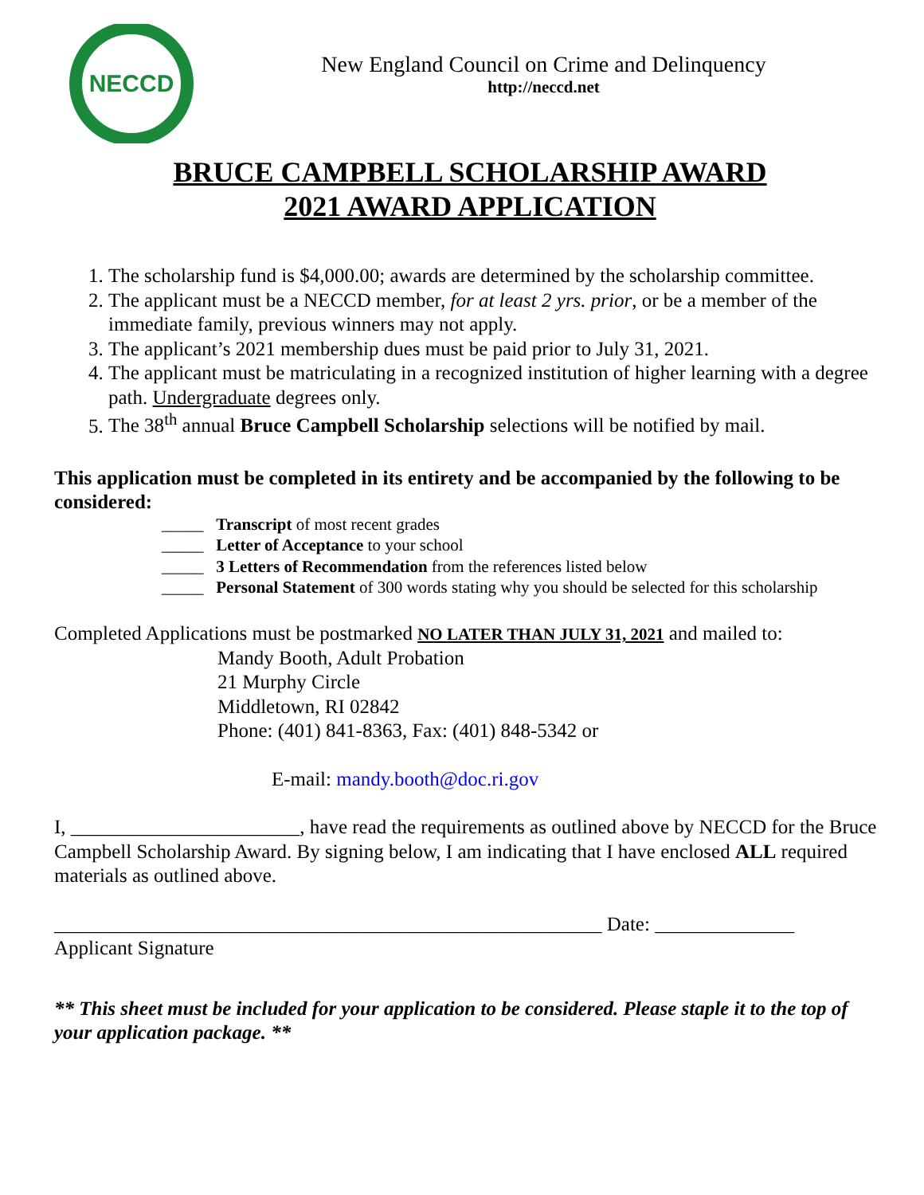NECCD
New England Council on Crime and Delinquency
http://neccd.net
BRUCE CAMPBELL SCHOLARSHIP AWARD
2021 AWARD APPLICATION
1. The scholarship fund is $4,000.00; awards are determined by the scholarship committee.
2. The applicant must be a NECCD member, for at least 2 yrs. prior, or be a member of the immediate family, previous winners may not apply.
3. The applicant’s 2021 membership dues must be paid prior to July 31, 2021.
4. The applicant must be matriculating in a recognized institution of higher learning with a degree path. Undergraduate degrees only.
5. The 38<sup>th</sup> annual Bruce Campbell Scholarship selections will be notified by mail.
This application must be completed in its entirety and be accompanied by the following to be considered:
_____ Transcript of most recent grades
_____ Letter of Acceptance to your school
_____ 3 Letters of Recommendation from the references listed below
_____ Personal Statement of 300 words stating why you should be selected for this scholarship
Completed Applications must be postmarked NO LATER THAN JULY 31, 2021 and mailed to:
Mandy Booth, Adult Probation
21 Murphy Circle
Middletown, RI 02842
Phone: (401) 841-8363, Fax: (401) 848-5342 or
E-mail: mandy.booth@doc.ri.gov
I, _______________________, have read the requirements as outlined above by NECCD for the Bruce Campbell Scholarship Award. By signing below, I am indicating that I have enclosed ALL required materials as outlined above.
_______________________________________________________ Date: ______________
Applicant Signature
** This sheet must be included for your application to be considered. Please staple it to the top of your application package. **